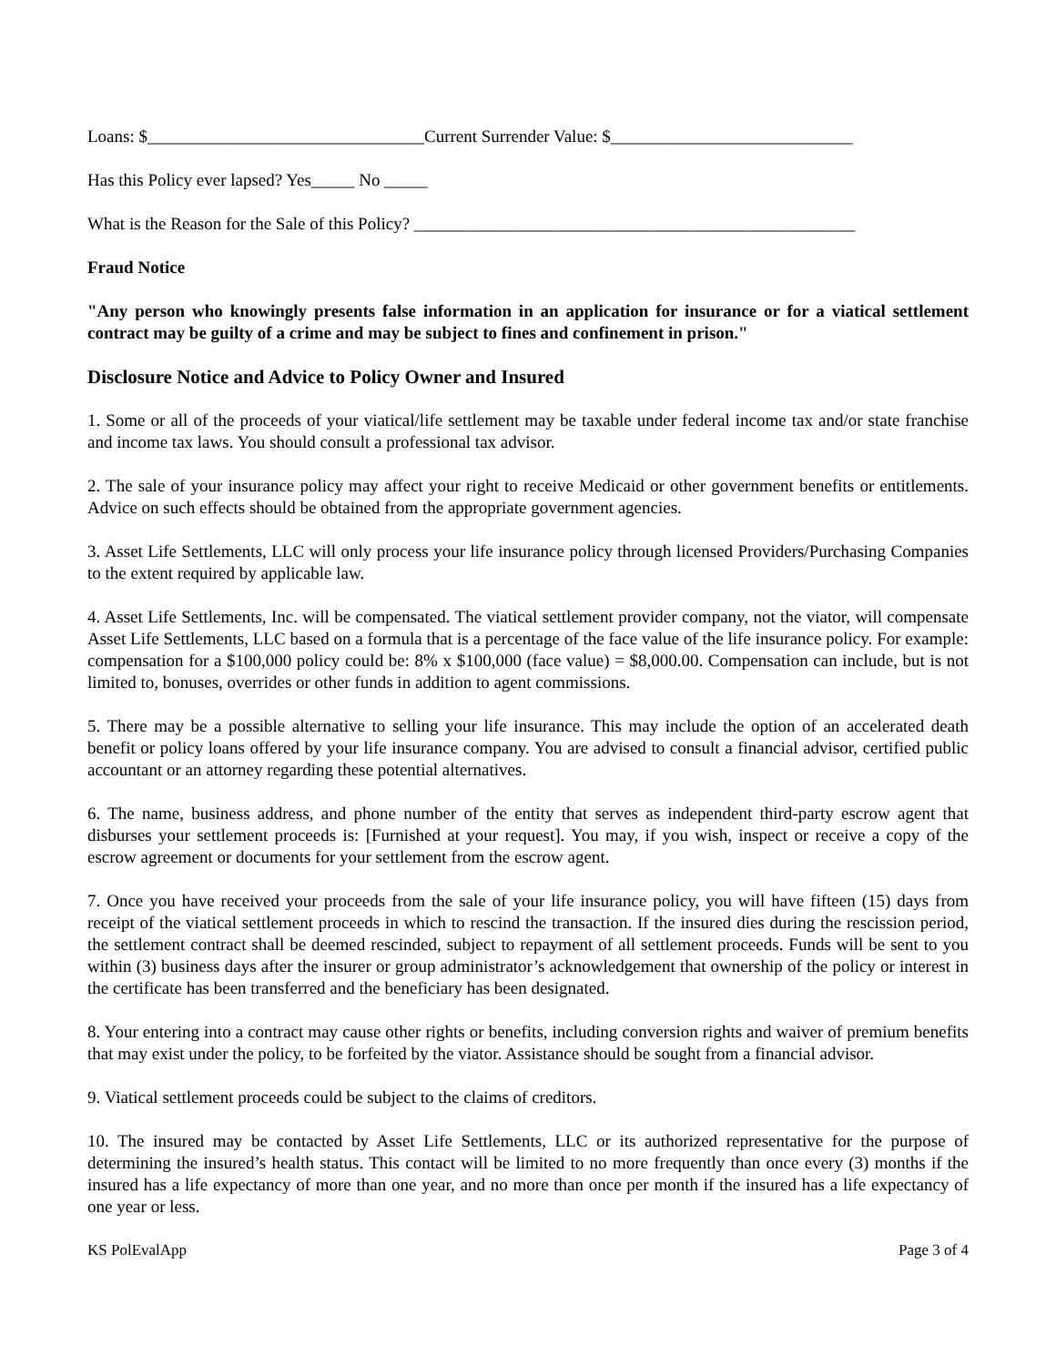Loans: $________________________________Current Surrender Value: $____________________________
Has this Policy ever lapsed? Yes_____ No _____
What is the Reason for the Sale of this Policy? ___________________________________________________
Fraud Notice
"Any person who knowingly presents false information in an application for insurance or for a viatical settlement contract may be guilty of a crime and may be subject to fines and confinement in prison."
Disclosure Notice and Advice to Policy Owner and Insured
1. Some or all of the proceeds of your viatical/life settlement may be taxable under federal income tax and/or state franchise and income tax laws. You should consult a professional tax advisor.
2. The sale of your insurance policy may affect your right to receive Medicaid or other government benefits or entitlements. Advice on such effects should be obtained from the appropriate government agencies.
3. Asset Life Settlements, LLC will only process your life insurance policy through licensed Providers/Purchasing Companies to the extent required by applicable law.
4. Asset Life Settlements, Inc. will be compensated. The viatical settlement provider company, not the viator, will compensate Asset Life Settlements, LLC based on a formula that is a percentage of the face value of the life insurance policy. For example: compensation for a $100,000 policy could be: 8% x $100,000 (face value) = $8,000.00. Compensation can include, but is not limited to, bonuses, overrides or other funds in addition to agent commissions.
5. There may be a possible alternative to selling your life insurance. This may include the option of an accelerated death benefit or policy loans offered by your life insurance company. You are advised to consult a financial advisor, certified public accountant or an attorney regarding these potential alternatives.
6. The name, business address, and phone number of the entity that serves as independent third-party escrow agent that disburses your settlement proceeds is: [Furnished at your request]. You may, if you wish, inspect or receive a copy of the escrow agreement or documents for your settlement from the escrow agent.
7. Once you have received your proceeds from the sale of your life insurance policy, you will have fifteen (15) days from receipt of the viatical settlement proceeds in which to rescind the transaction. If the insured dies during the rescission period, the settlement contract shall be deemed rescinded, subject to repayment of all settlement proceeds. Funds will be sent to you within (3) business days after the insurer or group administrator’s acknowledgement that ownership of the policy or interest in the certificate has been transferred and the beneficiary has been designated.
8. Your entering into a contract may cause other rights or benefits, including conversion rights and waiver of premium benefits that may exist under the policy, to be forfeited by the viator. Assistance should be sought from a financial advisor.
9. Viatical settlement proceeds could be subject to the claims of creditors.
10. The insured may be contacted by Asset Life Settlements, LLC or its authorized representative for the purpose of determining the insured’s health status. This contact will be limited to no more frequently than once every (3) months if the insured has a life expectancy of more than one year, and no more than once per month if the insured has a life expectancy of one year or less.
KS PolEvalApp Page 3 of 4